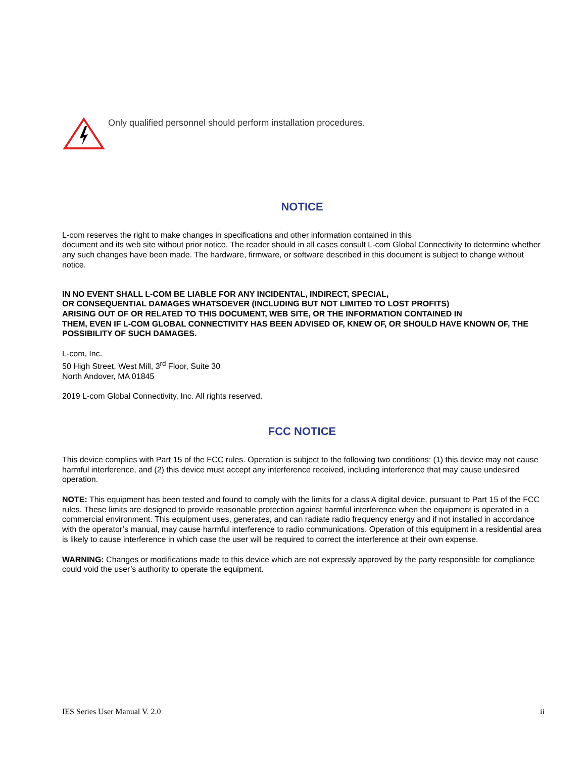Only qualified personnel should perform installation procedures.
NOTICE
L-com reserves the right to make changes in specifications and other information contained in this
document and its web site without prior notice. The reader should in all cases consult L-com Global Connectivity to determine whether any such changes have been made. The hardware, firmware, or software described in this document is subject to change without notice.
IN NO EVENT SHALL L-COM BE LIABLE FOR ANY INCIDENTAL, INDIRECT, SPECIAL,
OR CONSEQUENTIAL DAMAGES WHATSOEVER (INCLUDING BUT NOT LIMITED TO LOST PROFITS)
ARISING OUT OF OR RELATED TO THIS DOCUMENT, WEB SITE, OR THE INFORMATION CONTAINED IN
THEM, EVEN IF L-COM GLOBAL CONNECTIVITY HAS BEEN ADVISED OF, KNEW OF, OR SHOULD HAVE KNOWN OF, THE POSSIBILITY OF SUCH DAMAGES.
L-com, Inc.
50 High Street, West Mill, 3<sup>rd</sup> Floor, Suite 30
North Andover, MA 01845
2019 L-com Global Connectivity, Inc. All rights reserved.
FCC NOTICE
This device complies with Part 15 of the FCC rules. Operation is subject to the following two conditions: (1) this device may not cause harmful interference, and (2) this device must accept any interference received, including interference that may cause undesired operation.
NOTE: This equipment has been tested and found to comply with the limits for a class A digital device, pursuant to Part 15 of the FCC rules. These limits are designed to provide reasonable protection against harmful interference when the equipment is operated in a commercial environment. This equipment uses, generates, and can radiate radio frequency energy and if not installed in accordance with the operator’s manual, may cause harmful interference to radio communications. Operation of this equipment in a residential area is likely to cause interference in which case the user will be required to correct the interference at their own expense.
WARNING: Changes or modifications made to this device which are not expressly approved by the party responsible for compliance could void the user’s authority to operate the equipment.
IES Series User Manual V. 2.0 ii